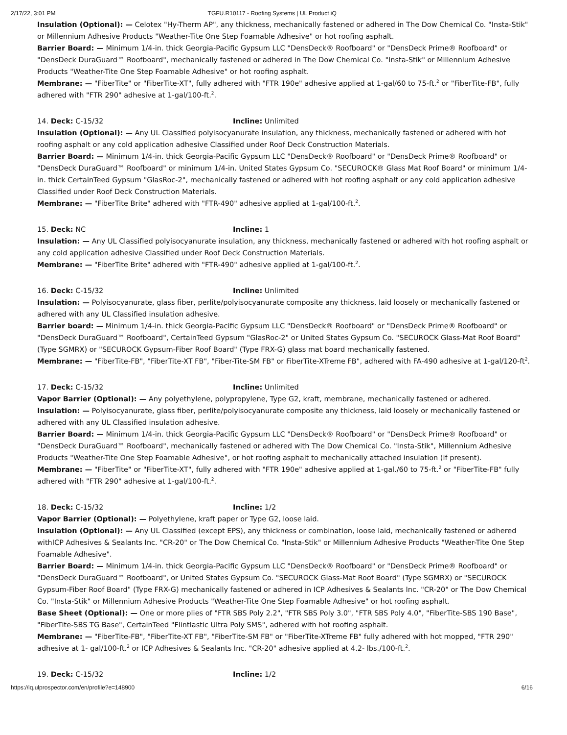2/17/22, 3:01 PM TGFU.R10117 - Roofing Systems | UL Product iQ
Insulation (Optional): — Celotex "Hy-Therm AP", any thickness, mechanically fastened or adhered in The Dow Chemical Co. "Insta-Stik" or Millennium Adhesive Products "Weather-Tite One Step Foamable Adhesive" or hot roofing asphalt.
Barrier Board: — Minimum 1/4-in. thick Georgia-Pacific Gypsum LLC "DensDeck® Roofboard" or "DensDeck Prime® Roofboard" or "DensDeck DuraGuard™ Roofboard", mechanically fastened or adhered in The Dow Chemical Co. "Insta-Stik" or Millennium Adhesive Products "Weather-Tite One Step Foamable Adhesive" or hot roofing asphalt.
Membrane: — "FiberTite" or "FiberTite-XT", fully adhered with "FTR 190e" adhesive applied at 1-gal/60 to 75-ft.<sup>2</sup> or "FiberTite-FB", fully adhered with "FTR 290" adhesive at 1-gal/100-ft.<sup>2</sup>.
14. Deck: C-15/32 Incline: Unlimited
Insulation (Optional): — Any UL Classified polyisocyanurate insulation, any thickness, mechanically fastened or adhered with hot roofing asphalt or any cold application adhesive Classified under Roof Deck Construction Materials.
Barrier Board: — Minimum 1/4-in. thick Georgia-Pacific Gypsum LLC "DensDeck® Roofboard" or "DensDeck Prime® Roofboard" or "DensDeck DuraGuard™ Roofboard" or minimum 1/4-in. United States Gypsum Co. "SECUROCK® Glass Mat Roof Board" or minimum 1/4-in. thick CertainTeed Gypsum "GlasRoc-2", mechanically fastened or adhered with hot roofing asphalt or any cold application adhesive Classified under Roof Deck Construction Materials.
Membrane: — "FiberTite Brite" adhered with "FTR-490" adhesive applied at 1-gal/100-ft.<sup>2</sup>.
15. Deck: NC Incline: 1
Insulation: — Any UL Classified polyisocyanurate insulation, any thickness, mechanically fastened or adhered with hot roofing asphalt or any cold application adhesive Classified under Roof Deck Construction Materials.
Membrane: — "FiberTite Brite" adhered with "FTR-490" adhesive applied at 1-gal/100-ft.<sup>2</sup>.
16. Deck: C-15/32 Incline: Unlimited
Insulation: — Polyisocyanurate, glass fiber, perlite/polyisocyanurate composite any thickness, laid loosely or mechanically fastened or adhered with any UL Classified insulation adhesive.
Barrier board: — Minimum 1/4-in. thick Georgia-Pacific Gypsum LLC "DensDeck® Roofboard" or "DensDeck Prime® Roofboard" or "DensDeck DuraGuard™ Roofboard", CertainTeed Gypsum "GlasRoc-2" or United States Gypsum Co. "SECUROCK Glass-Mat Roof Board" (Type SGMRX) or "SECUROCK Gypsum-Fiber Roof Board" (Type FRX-G) glass mat board mechanically fastened.
Membrane: — "FiberTite-FB", "FiberTite-XT FB", "Fiber-Tite-SM FB" or FiberTite-XTreme FB", adhered with FA-490 adhesive at 1-gal/120-ft<sup>2</sup>.
17. Deck: C-15/32 Incline: Unlimited
Vapor Barrier (Optional): — Any polyethylene, polypropylene, Type G2, kraft, membrane, mechanically fastened or adhered.
Insulation: — Polyisocyanurate, glass fiber, perlite/polyisocyanurate composite any thickness, laid loosely or mechanically fastened or adhered with any UL Classified insulation adhesive.
Barrier Board: — Minimum 1/4-in. thick Georgia-Pacific Gypsum LLC "DensDeck® Roofboard" or "DensDeck Prime® Roofboard" or "DensDeck DuraGuard™ Roofboard", mechanically fastened or adhered with The Dow Chemical Co. "Insta-Stik", Millennium Adhesive Products "Weather-Tite One Step Foamable Adhesive", or hot roofing asphalt to mechanically attached insulation (if present).
Membrane: — "FiberTite" or "FiberTite-XT", fully adhered with "FTR 190e" adhesive applied at 1-gal./60 to 75-ft.<sup>2</sup> or "FiberTite-FB" fully adhered with "FTR 290" adhesive at 1-gal/100-ft.<sup>2</sup>.
18. Deck: C-15/32 Incline: 1/2
Vapor Barrier (Optional): — Polyethylene, kraft paper or Type G2, loose laid.
Insulation (Optional): — Any UL Classified (except EPS), any thickness or combination, loose laid, mechanically fastened or adhered withICP Adhesives & Sealants Inc. "CR-20" or The Dow Chemical Co. "Insta-Stik" or Millennium Adhesive Products "Weather-Tite One Step Foamable Adhesive".
Barrier Board: — Minimum 1/4-in. thick Georgia-Pacific Gypsum LLC "DensDeck® Roofboard" or "DensDeck Prime® Roofboard" or "DensDeck DuraGuard™ Roofboard", or United States Gypsum Co. "SECUROCK Glass-Mat Roof Board" (Type SGMRX) or "SECUROCK Gypsum-Fiber Roof Board" (Type FRX-G) mechanically fastened or adhered in ICP Adhesives & Sealants Inc. "CR-20" or The Dow Chemical Co. "Insta-Stik" or Millennium Adhesive Products "Weather-Tite One Step Foamable Adhesive" or hot roofing asphalt.
Base Sheet (Optional): — One or more plies of "FTR SBS Poly 2.2", "FTR SBS Poly 3.0", "FTR SBS Poly 4.0", "FiberTite-SBS 190 Base", "FiberTite-SBS TG Base", CertainTeed "Flintlastic Ultra Poly SMS", adhered with hot roofing asphalt.
Membrane: — "FiberTite-FB", "FiberTite-XT FB", "FiberTite-SM FB" or "FiberTite-XTreme FB" fully adhered with hot mopped, "FTR 290" adhesive at 1- gal/100-ft.<sup>2</sup> or ICP Adhesives & Sealants Inc. "CR-20" adhesive applied at 4.2- lbs./100-ft.<sup>2</sup>.
19. Deck: C-15/32 Incline: 1/2
https://iq.ulprospector.com/en/profile?e=148900 6/16